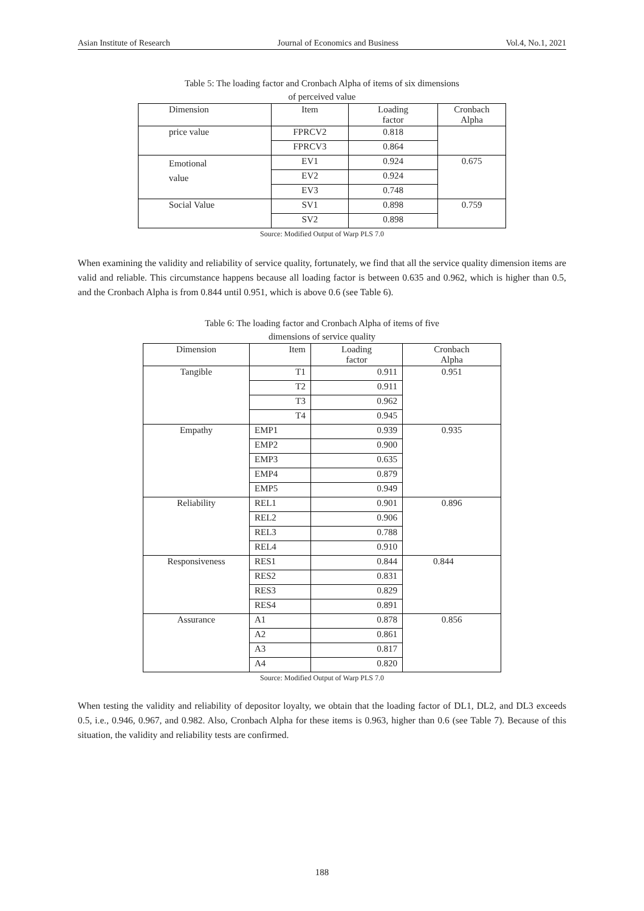Asian Institute of Research Journal of Economics and Business Vol.4, No.1, 2021
Table 5: The loading factor and Cronbach Alpha of items of six dimensions
of perceived value
| Dimension | Item | Loading factor | Cronbach Alpha |
| --- | --- | --- | --- |
| price value | FPRCV2 | 0.818 | |
| | FPRCV3 | 0.864 | |
| Emotional value | EV1 | 0.924 | 0.675 |
| | EV2 | 0.924 | |
| | EV3 | 0.748 | |
| Social Value | SV1 | 0.898 | 0.759 |
| | SV2 | 0.898 | |
Source: Modified Output of Warp PLS 7.0
When examining the validity and reliability of service quality, fortunately, we find that all the service quality dimension items are valid and reliable. This circumstance happens because all loading factor is between 0.635 and 0.962, which is higher than 0.5, and the Cronbach Alpha is from 0.844 until 0.951, which is above 0.6 (see Table 6).
Table 6: The loading factor and Cronbach Alpha of items of five
dimensions of service quality
| Dimension | Item | Loading factor | Cronbach Alpha |
| --- | --- | --- | --- |
| Tangible | T1 | 0.911 | 0.951 |
| | T2 | 0.911 | |
| | T3 | 0.962 | |
| | T4 | 0.945 | |
| Empathy | EMP1 | 0.939 | 0.935 |
| | EMP2 | 0.900 | |
| | EMP3 | 0.635 | |
| | EMP4 | 0.879 | |
| | EMP5 | 0.949 | |
| Reliability | REL1 | 0.901 | 0.896 |
| | REL2 | 0.906 | |
| | REL3 | 0.788 | |
| | REL4 | 0.910 | |
| Responsiveness | RES1 | 0.844 | 0.844 |
| | RES2 | 0.831 | |
| | RES3 | 0.829 | |
| | RES4 | 0.891 | |
| Assurance | A1 | 0.878 | 0.856 |
| | A2 | 0.861 | |
| | A3 | 0.817 | |
| | A4 | 0.820 | |
Source: Modified Output of Warp PLS 7.0
When testing the validity and reliability of depositor loyalty, we obtain that the loading factor of DL1, DL2, and DL3 exceeds 0.5, i.e., 0.946, 0.967, and 0.982. Also, Cronbach Alpha for these items is 0.963, higher than 0.6 (see Table 7). Because of this situation, the validity and reliability tests are confirmed.
188